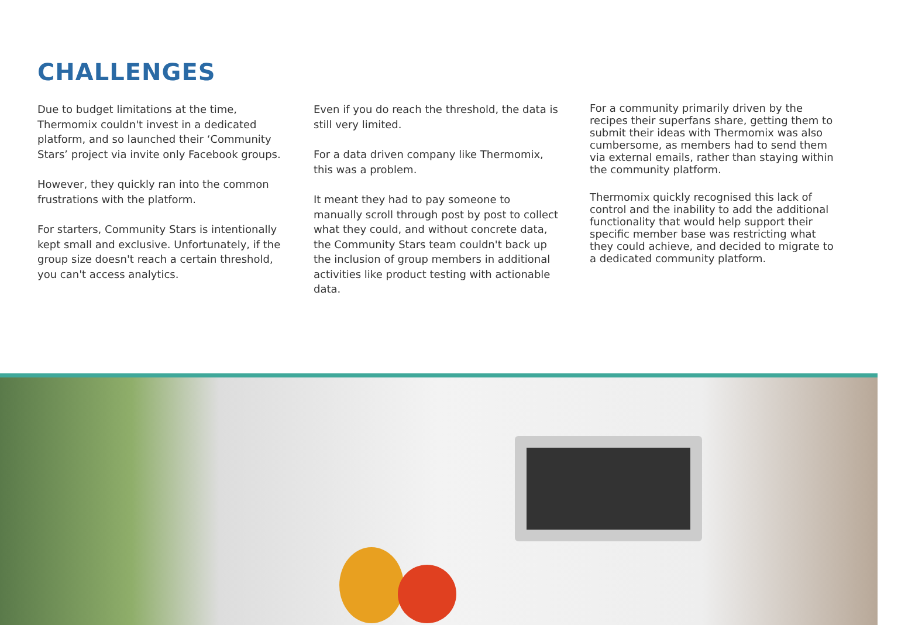CHALLENGES
Due to budget limitations at the time, Thermomix couldn't invest in a dedicated platform, and so launched their ‘Community Stars’ project via invite only Facebook groups.
However, they quickly ran into the common frustrations with the platform.
For starters, Community Stars is intentionally kept small and exclusive. Unfortunately, if the group size doesn't reach a certain threshold, you can't access analytics.
Even if you do reach the threshold, the data is still very limited.
For a data driven company like Thermomix, this was a problem.
It meant they had to pay someone to manually scroll through post by post to collect what they could, and without concrete data, the Community Stars team couldn't back up the inclusion of group members in additional activities like product testing with actionable data.
For a community primarily driven by the recipes their superfans share, getting them to submit their ideas with Thermomix was also cumbersome, as members had to send them via external emails, rather than staying within the community platform.
Thermomix quickly recognised this lack of control and the inability to add the additional functionality that would help support their specific member base was restricting what they could achieve, and decided to migrate to a dedicated community platform.